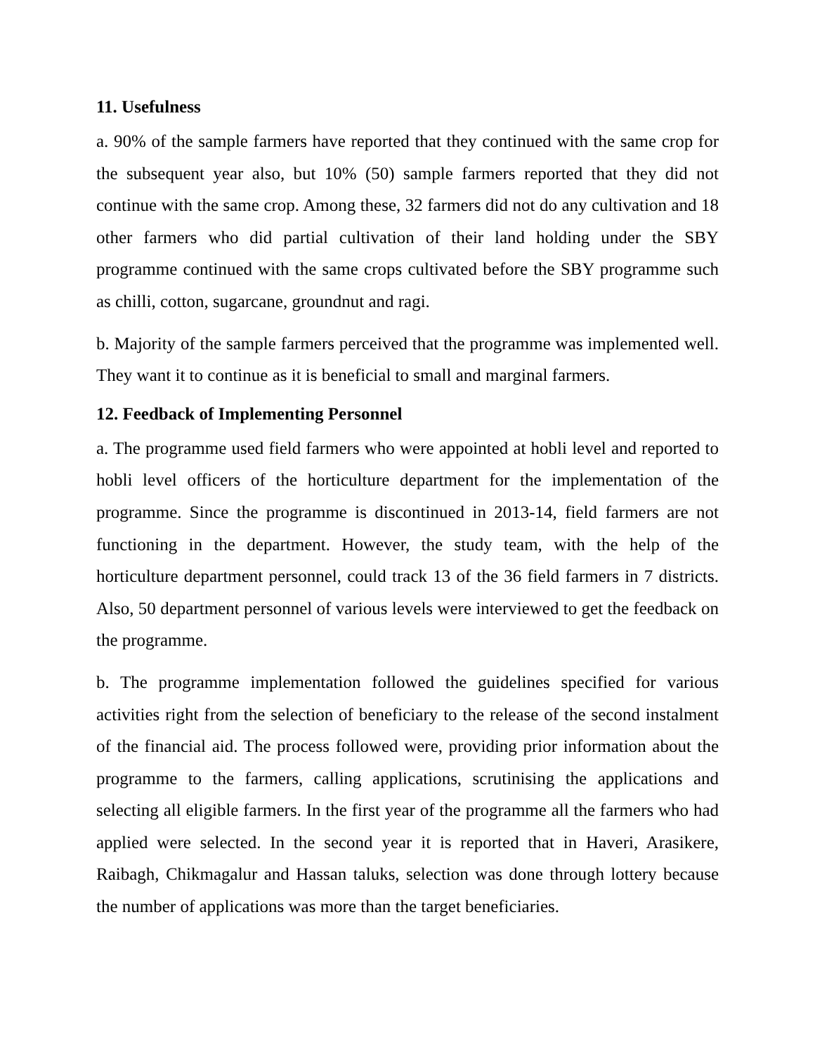11. Usefulness
a. 90% of the sample farmers have reported that they continued with the same crop for the subsequent year also, but 10% (50) sample farmers reported that they did not continue with the same crop. Among these, 32 farmers did not do any cultivation and 18 other farmers who did partial cultivation of their land holding under the SBY programme continued with the same crops cultivated before the SBY programme such as chilli, cotton, sugarcane, groundnut and ragi.
b. Majority of the sample farmers perceived that the programme was implemented well. They want it to continue as it is beneficial to small and marginal farmers.
12. Feedback of Implementing Personnel
a. The programme used field farmers who were appointed at hobli level and reported to hobli level officers of the horticulture department for the implementation of the programme. Since the programme is discontinued in 2013-14, field farmers are not functioning in the department. However, the study team, with the help of the horticulture department personnel, could track 13 of the 36 field farmers in 7 districts. Also, 50 department personnel of various levels were interviewed to get the feedback on the programme.
b. The programme implementation followed the guidelines specified for various activities right from the selection of beneficiary to the release of the second instalment of the financial aid. The process followed were, providing prior information about the programme to the farmers, calling applications, scrutinising the applications and selecting all eligible farmers. In the first year of the programme all the farmers who had applied were selected. In the second year it is reported that in Haveri, Arasikere, Raibagh, Chikmagalur and Hassan taluks, selection was done through lottery because the number of applications was more than the target beneficiaries.